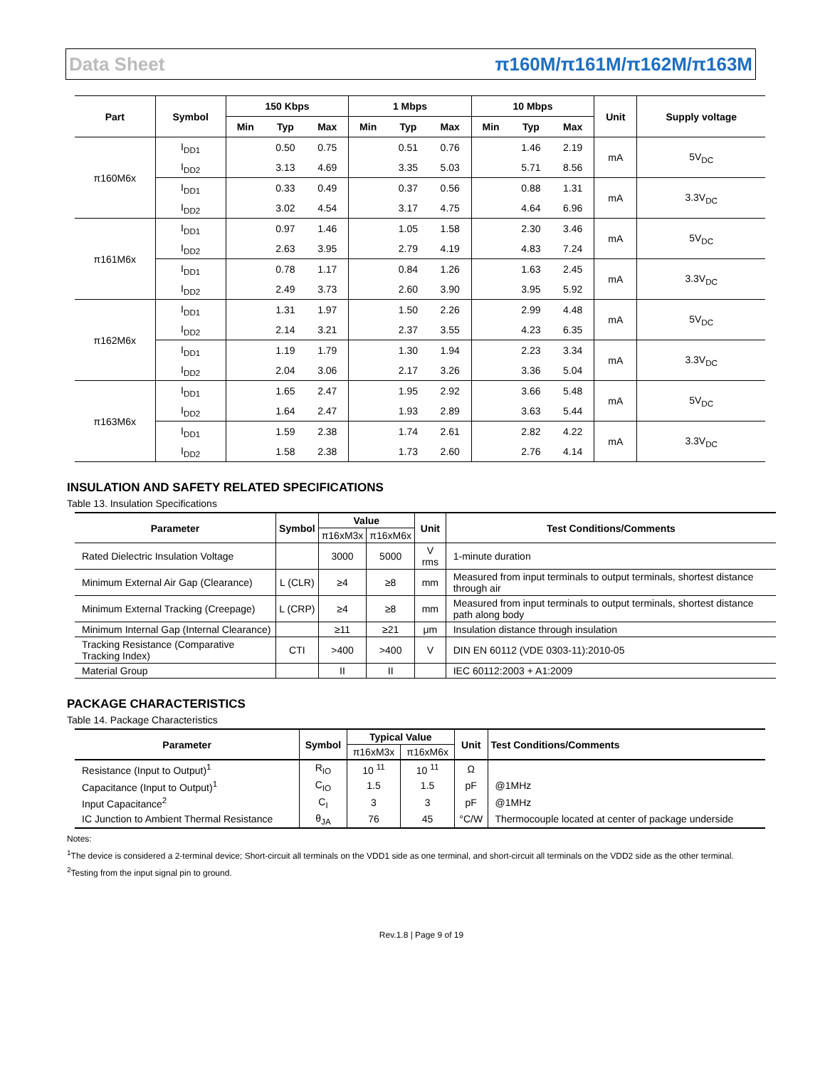Data Sheet π160M/π161M/π162M/π163M
| Part | Symbol | 150 Kbps | | | 1 Mbps | | | 10 Mbps | | | Unit | Supply voltage |
| --- | --- | --- | --- | --- | --- | --- | --- | --- | --- | --- | --- | --- |
| | | Min | Typ | Max | Min | Typ | Max | Min | Typ | Max | | |
| π160M6x | I<sub>DD1</sub> | | 0.50 | 0.75 | | 0.51 | 0.76 | | 1.46 | 2.19 | mA | 5V<sub>DC</sub> |
| | I<sub>DD2</sub> | | 3.13 | 4.69 | | 3.35 | 5.03 | | 5.71 | 8.56 | | |
| | I<sub>DD1</sub> | | 0.33 | 0.49 | | 0.37 | 0.56 | | 0.88 | 1.31 | mA | 3.3V<sub>DC</sub> |
| | I<sub>DD2</sub> | | 3.02 | 4.54 | | 3.17 | 4.75 | | 4.64 | 6.96 | | |
| π161M6x | I<sub>DD1</sub> | | 0.97 | 1.46 | | 1.05 | 1.58 | | 2.30 | 3.46 | mA | 5V<sub>DC</sub> |
| | I<sub>DD2</sub> | | 2.63 | 3.95 | | 2.79 | 4.19 | | 4.83 | 7.24 | | |
| | I<sub>DD1</sub> | | 0.78 | 1.17 | | 0.84 | 1.26 | | 1.63 | 2.45 | mA | 3.3V<sub>DC</sub> |
| | I<sub>DD2</sub> | | 2.49 | 3.73 | | 2.60 | 3.90 | | 3.95 | 5.92 | | |
| π162M6x | I<sub>DD1</sub> | | 1.31 | 1.97 | | 1.50 | 2.26 | | 2.99 | 4.48 | mA | 5V<sub>DC</sub> |
| | I<sub>DD2</sub> | | 2.14 | 3.21 | | 2.37 | 3.55 | | 4.23 | 6.35 | | |
| | I<sub>DD1</sub> | | 1.19 | 1.79 | | 1.30 | 1.94 | | 2.23 | 3.34 | mA | 3.3V<sub>DC</sub> |
| | I<sub>DD2</sub> | | 2.04 | 3.06 | | 2.17 | 3.26 | | 3.36 | 5.04 | | |
| π163M6x | I<sub>DD1</sub> | | 1.65 | 2.47 | | 1.95 | 2.92 | | 3.66 | 5.48 | mA | 5V<sub>DC</sub> |
| | I<sub>DD2</sub> | | 1.64 | 2.47 | | 1.93 | 2.89 | | 3.63 | 5.44 | | |
| | I<sub>DD1</sub> | | 1.59 | 2.38 | | 1.74 | 2.61 | | 2.82 | 4.22 | mA | 3.3V<sub>DC</sub> |
| | I<sub>DD2</sub> | | 1.58 | 2.38 | | 1.73 | 2.60 | | 2.76 | 4.14 | | |
INSULATION AND SAFETY RELATED SPECIFICATIONS
Table 13. Insulation Specifications
| Parameter | Symbol | Value | | Unit | Test Conditions/Comments |
| --- | --- | --- | --- | --- | --- |
| | | π16xM3x | π16xM6x | | |
| Rated Dielectric Insulation Voltage | | 3000 | 5000 | V rms | 1-minute duration |
| Minimum External Air Gap (Clearance) | L (CLR) | ≥4 | ≥8 | mm | Measured from input terminals to output terminals, shortest distance through air |
| Minimum External Tracking (Creepage) | L (CRP) | ≥4 | ≥8 | mm | Measured from input terminals to output terminals, shortest distance path along body |
| Minimum Internal Gap (Internal Clearance) | | ≥11 | ≥21 | μm | Insulation distance through insulation |
| Tracking Resistance (Comparative Tracking Index) | CTI | >400 | >400 | V | DIN EN 60112 (VDE 0303-11):2010-05 |
| Material Group | | II | II | | IEC 60112:2003 + A1:2009 |
PACKAGE CHARACTERISTICS
Table 14. Package Characteristics
| Parameter | Symbol | Typical Value | | Unit | Test Conditions/Comments |
| --- | --- | --- | --- | --- | --- |
| | | π16xM3x | π16xM6x | | |
| Resistance (Input to Output)<sup>1</sup> | R<sub>IO</sub> | 10 <sup>11</sup> | 10 <sup>11</sup> | Ω | |
| Capacitance (Input to Output)<sup>1</sup> | C<sub>IO</sub> | 1.5 | 1.5 | pF | @1MHz |
| Input Capacitance<sup>2</sup> | C<sub>I</sub> | 3 | 3 | pF | @1MHz |
| IC Junction to Ambient Thermal Resistance | θ<sub>JA</sub> | 76 | 45 | °C/W | Thermocouple located at center of package underside |
Notes:
<sup>1</sup> The device is considered a 2-terminal device; Short-circuit all terminals on the VDD1 side as one terminal, and short-circuit all terminals on the VDD2 side as the other terminal.
<sup>2</sup> Testing from the input signal pin to ground.
Rev.1.8 | Page 9 of 19